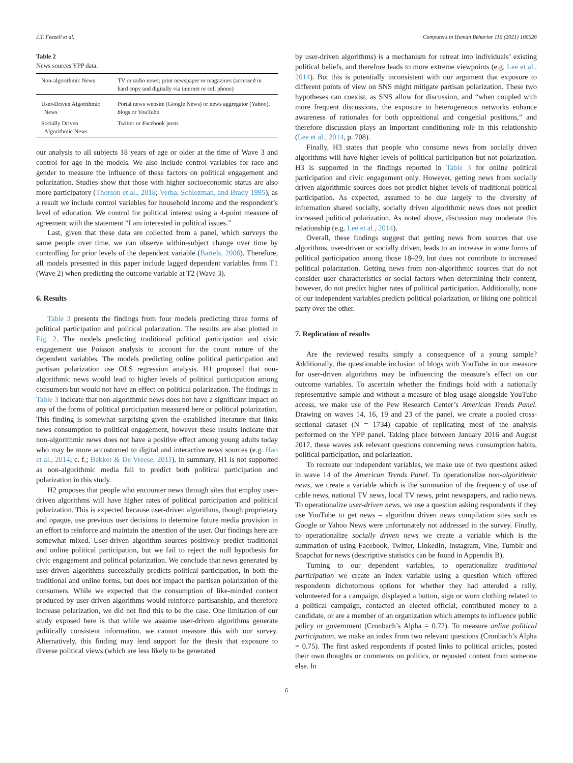J.T. Feezell et al. Computers in Human Behavior 116 (2021) 106626
Table 2
News sources YPP data.
| Non-algorithmic News | TV or radio news; print newspaper or magazines (accessed in hard copy and digitally via internet or cell phone) |
| User-Driven Algorithmic News | Portal news website (Google News) or news aggregator (Yahoo), blogs or YouTube |
| Socially Driven Algorithmic News | Twitter or Facebook posts |
our analysis to all subjects 18 years of age or older at the time of Wave 3 and control for age in the models. We also include control variables for race and gender to measure the influence of these factors on political engagement and polarization. Studies show that those with higher socioeconomic status are also more participatory (Thorson et al., 2018; Verba, Schlozman, and Brady 1995), as a result we include control variables for household income and the respondent’s level of education. We control for political interest using a 4-point measure of agreement with the statement “I am interested in political issues.”
Last, given that these data are collected from a panel, which surveys the same people over time, we can observe within-subject change over time by controlling for prior levels of the dependent variable (Bartels, 2006). Therefore, all models presented in this paper include lagged dependent variables from T1 (Wave 2) when predicting the outcome variable at T2 (Wave 3).
6. Results
Table 3 presents the findings from four models predicting three forms of political participation and political polarization. The results are also plotted in Fig. 2. The models predicting traditional political participation and civic engagement use Poisson analysis to account for the count nature of the dependent variables. The models predicting online political participation and partisan polarization use OLS regression analysis. H1 proposed that non-algorithmic news would lead to higher levels of political participation among consumers but would not have an effect on political polarization. The findings in Table 3 indicate that non-algorithmic news does not have a significant impact on any of the forms of political participation measured here or political polarization. This finding is somewhat surprising given the established literature that links news consumption to political engagement, however these results indicate that non-algorithmic news does not have a positive effect among young adults today who may be more accustomed to digital and interactive news sources (e.g. Hao et al., 2014; c. f.; Bakker & De Vreese, 2011). In summary, H1 is not supported as non-algorithmic media fail to predict both political participation and polarization in this study.
H2 proposes that people who encounter news through sites that employ user-driven algorithms will have higher rates of political participation and political polarization. This is expected because user-driven algorithms, though proprietary and opaque, use previous user decisions to determine future media provision in an effort to reinforce and maintain the attention of the user. Our findings here are somewhat mixed. User-driven algorithm sources positively predict traditional and online political participation, but we fail to reject the null hypothesis for civic engagement and political polarization. We conclude that news generated by user-driven algorithms successfully predicts political participation, in both the traditional and online forms, but does not impact the partisan polarization of the consumers. While we expected that the consumption of like-minded content produced by user-driven algorithms would reinforce partisanship, and therefore increase polarization, we did not find this to be the case. One limitation of our study exposed here is that while we assume user-driven algorithms generate politically consistent information, we cannot measure this with our survey. Alternatively, this finding may lend support for the thesis that exposure to diverse political views (which are less likely to be generated
by user-driven algorithms) is a mechanism for retreat into individuals’ existing political beliefs, and therefore leads to more extreme viewpoints (e.g. Lee et al., 2014). But this is potentially inconsistent with our argument that exposure to different points of view on SNS might mitigate partisan polarization. These two hypotheses can coexist, as SNS allow for discussion, and “when coupled with more frequent discussions, the exposure to heterogeneous networks enhance awareness of rationales for both oppositional and congenial positions,” and therefore discussion plays an important conditioning role in this relationship (Lee et al., 2014, p. 708).
Finally, H3 states that people who consume news from socially driven algorithms will have higher levels of political participation but not polarization. H3 is supported in the findings reported in Table 3 for online political participation and civic engagement only. However, getting news from socially driven algorithmic sources does not predict higher levels of traditional political participation. As expected, assumed to be due largely to the diversity of information shared socially, socially driven algorithmic news does not predict increased political polarization. As noted above, discussion may moderate this relationship (e.g. Lee et al., 2014).
Overall, these findings suggest that getting news from sources that use algorithms, user-driven or socially driven, leads to an increase in some forms of political participation among those 18–29, but does not contribute to increased political polarization. Getting news from non-algorithmic sources that do not consider user characteristics or social factors when determining their content, however, do not predict higher rates of political participation. Additionally, none of our independent variables predicts political polarization, or liking one political party over the other.
7. Replication of results
Are the reviewed results simply a consequence of a young sample? Additionally, the questionable inclusion of blogs with YouTube in our measure for user-driven algorithms may be influencing the measure’s effect on our outcome variables. To ascertain whether the findings hold with a nationally representative sample and without a measure of blog usage alongside YouTube access, we make use of the Pew Research Center’s American Trends Panel. Drawing on waves 14, 16, 19 and 23 of the panel, we create a pooled cross-sectional dataset (N = 1734) capable of replicating most of the analysis performed on the YPP panel. Taking place between January 2016 and August 2017, these waves ask relevant questions concerning news consumption habits, political participation, and polarization.
To recreate our independent variables, we make use of two questions asked in wave 14 of the American Trends Panel. To operationalize non-algorithmic news, we create a variable which is the summation of the frequency of use of cable news, national TV news, local TV news, print newspapers, and radio news. To operationalize user-driven news, we use a question asking respondents if they use YouTube to get news – algorithm driven news compilation sites such as Google or Yahoo News were unfortunately not addressed in the survey. Finally, to operationalize socially driven news we create a variable which is the summation of using Facebook, Twitter, LinkedIn, Instagram, Vine, Tumblr and Snapchat for news (descriptive statistics can be found in Appendix B).
Turning to our dependent variables, to operationalize traditional participation we create an index variable using a question which offered respondents dichotomous options for whether they had attended a rally, volunteered for a campaign, displayed a button, sign or worn clothing related to a political campaign, contacted an elected official, contributed money to a candidate, or are a member of an organization which attempts to influence public policy or government (Cronbach’s Alpha = 0.72). To measure online political participation, we make an index from two relevant questions (Cronbach’s Alpha = 0.75). The first asked respondents if posted links to political articles, posted their own thoughts or comments on politics, or reposted content from someone else. In
6